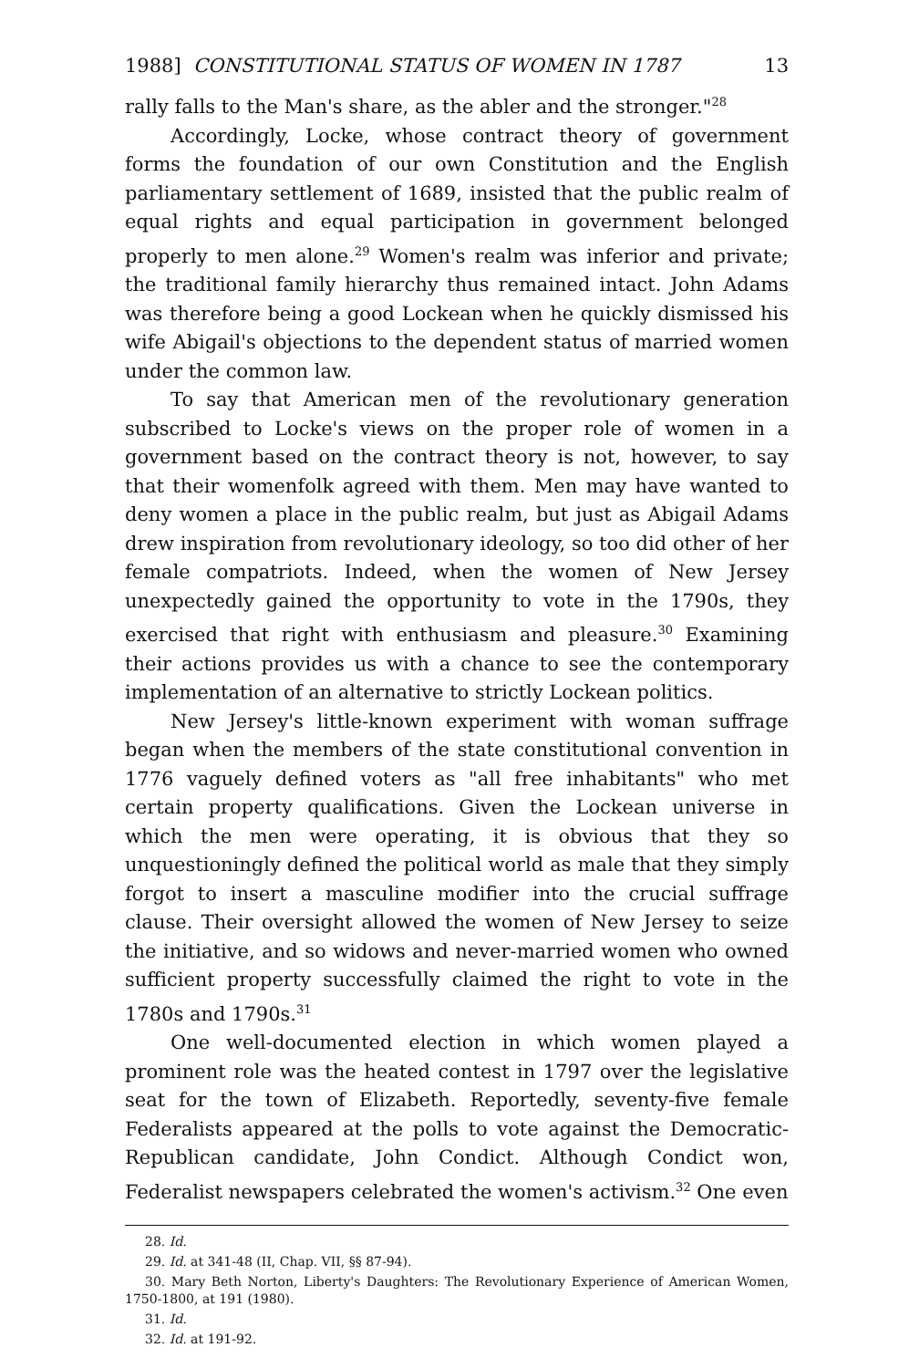1988] CONSTITUTIONAL STATUS OF WOMEN IN 1787 13
rally falls to the Man's share, as the abler and the stronger."<sup>28</sup>
Accordingly, Locke, whose contract theory of government forms the foundation of our own Constitution and the English parliamentary settlement of 1689, insisted that the public realm of equal rights and equal participation in government belonged properly to men alone.<sup>29</sup> Women's realm was inferior and private; the traditional family hierarchy thus remained intact. John Adams was therefore being a good Lockean when he quickly dismissed his wife Abigail's objections to the dependent status of married women under the common law.
To say that American men of the revolutionary generation subscribed to Locke's views on the proper role of women in a government based on the contract theory is not, however, to say that their womenfolk agreed with them. Men may have wanted to deny women a place in the public realm, but just as Abigail Adams drew inspiration from revolutionary ideology, so too did other of her female compatriots. Indeed, when the women of New Jersey unexpectedly gained the opportunity to vote in the 1790s, they exercised that right with enthusiasm and pleasure.<sup>30</sup> Examining their actions provides us with a chance to see the contemporary implementation of an alternative to strictly Lockean politics.
New Jersey's little-known experiment with woman suffrage began when the members of the state constitutional convention in 1776 vaguely defined voters as "all free inhabitants" who met certain property qualifications. Given the Lockean universe in which the men were operating, it is obvious that they so unquestioningly defined the political world as male that they simply forgot to insert a masculine modifier into the crucial suffrage clause. Their oversight allowed the women of New Jersey to seize the initiative, and so widows and never-married women who owned sufficient property successfully claimed the right to vote in the 1780s and 1790s.<sup>31</sup>
One well-documented election in which women played a prominent role was the heated contest in 1797 over the legislative seat for the town of Elizabeth. Reportedly, seventy-five female Federalists appeared at the polls to vote against the Democratic-Republican candidate, John Condict. Although Condict won, Federalist newspapers celebrated the women's activism.<sup>32</sup> One even
28. Id.
29. Id. at 341-48 (II, Chap. VII, §§ 87-94).
30. Mary Beth Norton, Liberty's Daughters: The Revolutionary Experience of American Women, 1750-1800, at 191 (1980).
31. Id.
32. Id. at 191-92.